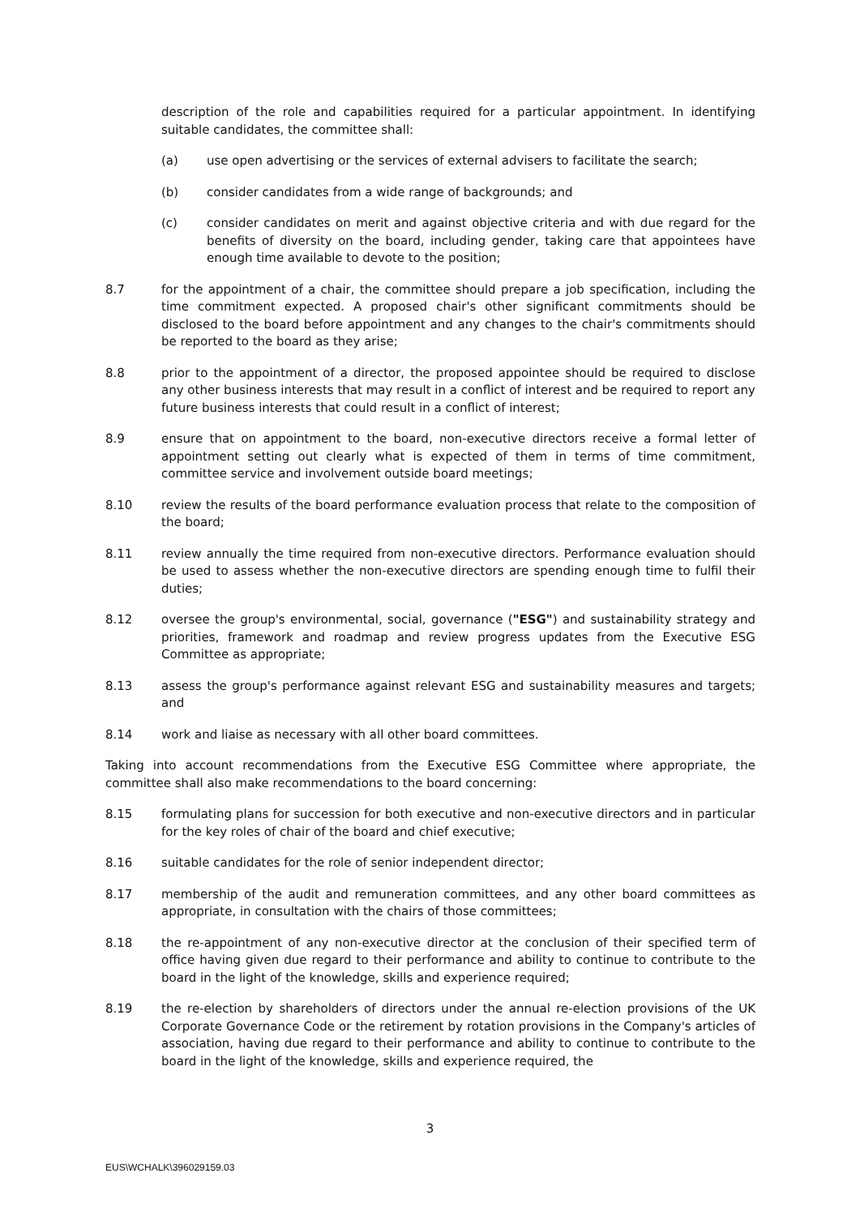description of the role and capabilities required for a particular appointment. In identifying suitable candidates, the committee shall:
(a) use open advertising or the services of external advisers to facilitate the search;
(b) consider candidates from a wide range of backgrounds; and
(c) consider candidates on merit and against objective criteria and with due regard for the benefits of diversity on the board, including gender, taking care that appointees have enough time available to devote to the position;
8.7 for the appointment of a chair, the committee should prepare a job specification, including the time commitment expected. A proposed chair's other significant commitments should be disclosed to the board before appointment and any changes to the chair's commitments should be reported to the board as they arise;
8.8 prior to the appointment of a director, the proposed appointee should be required to disclose any other business interests that may result in a conflict of interest and be required to report any future business interests that could result in a conflict of interest;
8.9 ensure that on appointment to the board, non-executive directors receive a formal letter of appointment setting out clearly what is expected of them in terms of time commitment, committee service and involvement outside board meetings;
8.10 review the results of the board performance evaluation process that relate to the composition of the board;
8.11 review annually the time required from non-executive directors. Performance evaluation should be used to assess whether the non-executive directors are spending enough time to fulfil their duties;
8.12 oversee the group's environmental, social, governance ("ESG") and sustainability strategy and priorities, framework and roadmap and review progress updates from the Executive ESG Committee as appropriate;
8.13 assess the group's performance against relevant ESG and sustainability measures and targets; and
8.14 work and liaise as necessary with all other board committees.
Taking into account recommendations from the Executive ESG Committee where appropriate, the committee shall also make recommendations to the board concerning:
8.15 formulating plans for succession for both executive and non-executive directors and in particular for the key roles of chair of the board and chief executive;
8.16 suitable candidates for the role of senior independent director;
8.17 membership of the audit and remuneration committees, and any other board committees as appropriate, in consultation with the chairs of those committees;
8.18 the re-appointment of any non-executive director at the conclusion of their specified term of office having given due regard to their performance and ability to continue to contribute to the board in the light of the knowledge, skills and experience required;
8.19 the re-election by shareholders of directors under the annual re-election provisions of the UK Corporate Governance Code or the retirement by rotation provisions in the Company's articles of association, having due regard to their performance and ability to continue to contribute to the board in the light of the knowledge, skills and experience required, the
3
EUS\WCHALK\396029159.03